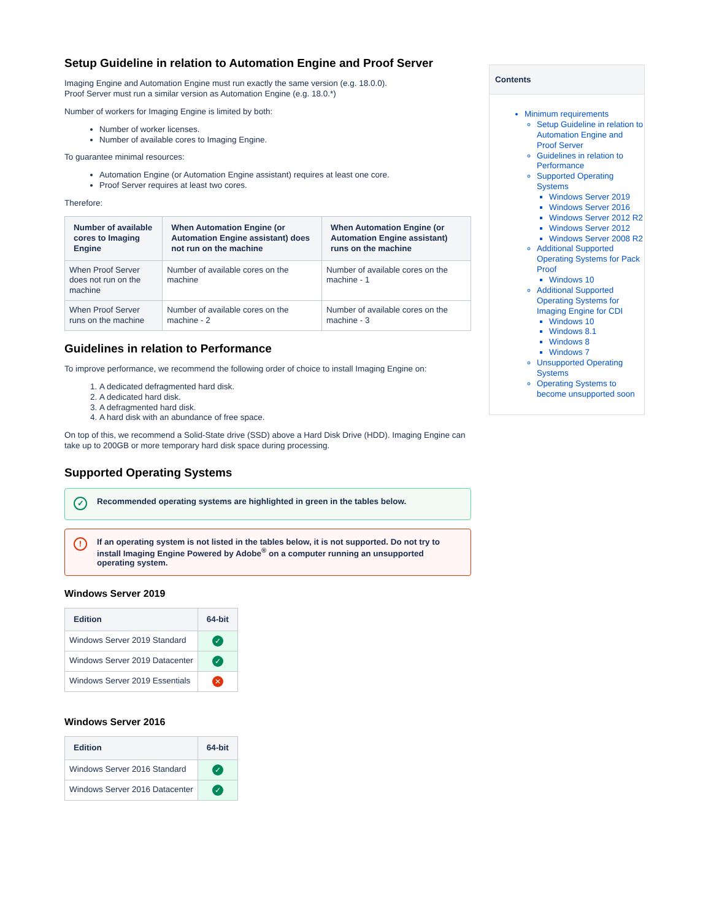Setup Guideline in relation to Automation Engine and Proof Server
Imaging Engine and Automation Engine must run exactly the same version (e.g. 18.0.0).
Proof Server must run a similar version as Automation Engine (e.g. 18.0.*)
Number of workers for Imaging Engine is limited by both:
Number of worker licenses.
Number of available cores to Imaging Engine.
To guarantee minimal resources:
Automation Engine (or Automation Engine assistant) requires at least one core.
Proof Server requires at least two cores.
Therefore:
| Number of available cores to Imaging Engine | When Automation Engine (or Automation Engine assistant) does not run on the machine | When Automation Engine (or Automation Engine assistant) runs on the machine |
| --- | --- | --- |
| When Proof Server does not run on the machine | Number of available cores on the machine | Number of available cores on the machine - 1 |
| When Proof Server runs on the machine | Number of available cores on the machine - 2 | Number of available cores on the machine - 3 |
Guidelines in relation to Performance
To improve performance, we recommend the following order of choice to install Imaging Engine on:
1. A dedicated defragmented hard disk.
2. A dedicated hard disk.
3. A defragmented hard disk.
4. A hard disk with an abundance of free space.
On top of this, we recommend a Solid-State drive (SSD) above a Hard Disk Drive (HDD). Imaging Engine can take up to 200GB or more temporary hard disk space during processing.
Supported Operating Systems
✓ Recommended operating systems are highlighted in green in the tables below.
! If an operating system is not listed in the tables below, it is not supported. Do not try to install Imaging Engine Powered by Adobe<sup>®</sup> on a computer running an unsupported operating system.
Windows Server 2019
| Edition | 64-bit |
| --- | --- |
| Windows Server 2019 Standard | ✓ |
| Windows Server 2019 Datacenter | ✓ |
| Windows Server 2019 Essentials | ✕ |
Windows Server 2016
| Edition | 64-bit |
| --- | --- |
| Windows Server 2016 Standard | ✓ |
| Windows Server 2016 Datacenter | ✓ |
Contents
Minimum requirements
Setup Guideline in relation to Automation Engine and Proof Server
Guidelines in relation to Performance
Supported Operating Systems
Windows Server 2019
Windows Server 2016
Windows Server 2012 R2
Windows Server 2012
Windows Server 2008 R2
Additional Supported Operating Systems for Pack Proof
Windows 10
Additional Supported Operating Systems for Imaging Engine for CDI
Windows 10
Windows 8.1
Windows 8
Windows 7
Unsupported Operating Systems
Operating Systems to become unsupported soon